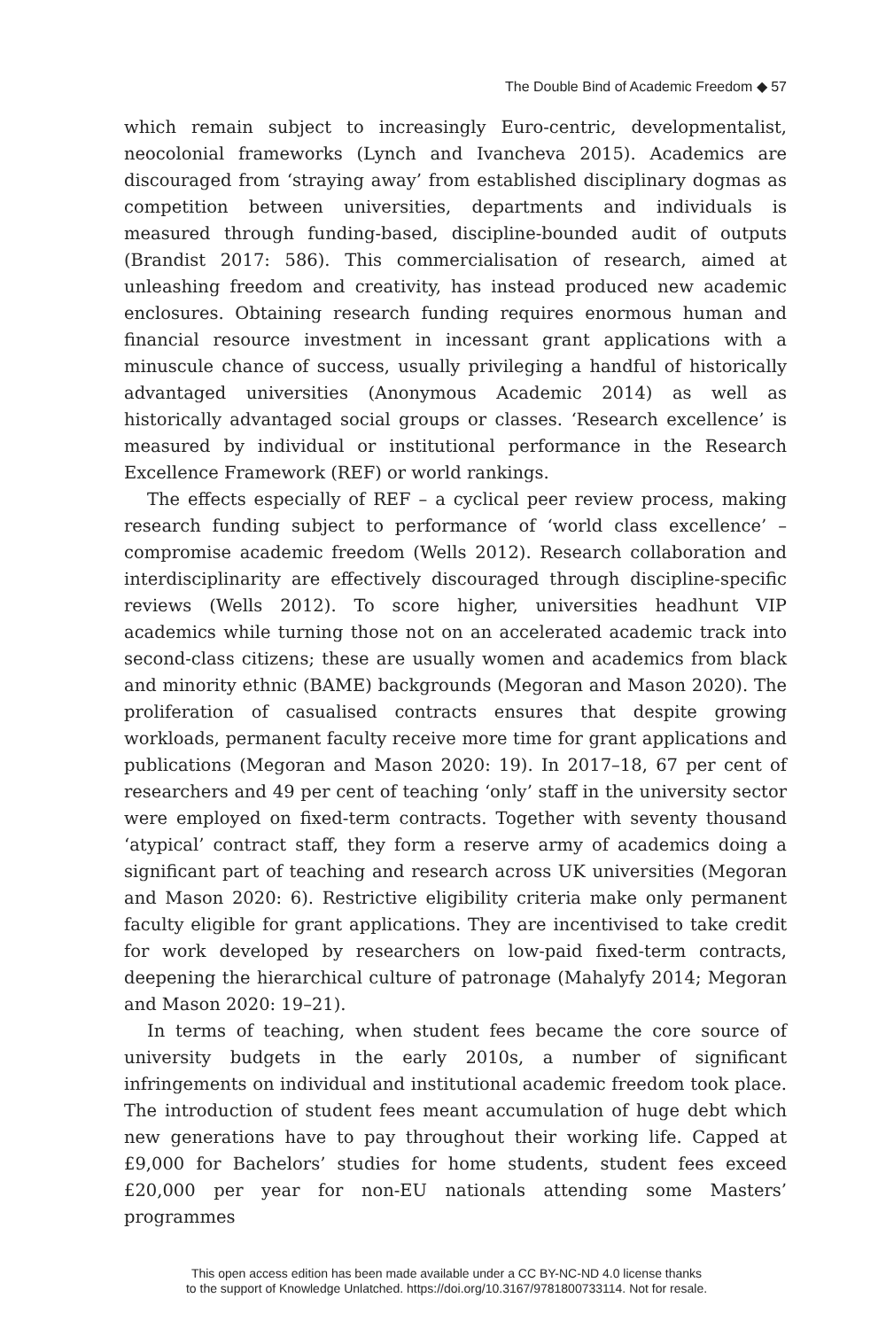The Double Bind of Academic Freedom ◆ 57
which remain subject to increasingly Euro-centric, developmentalist, neocolonial frameworks (Lynch and Ivancheva 2015). Academics are discouraged from ‘straying away’ from established disciplinary dogmas as competition between universities, departments and individuals is measured through funding-based, discipline-bounded audit of outputs (Brandist 2017: 586). This commercialisation of research, aimed at unleashing freedom and creativity, has instead produced new academic enclosures. Obtaining research funding requires enormous human and financial resource investment in incessant grant applications with a minuscule chance of success, usually privileging a handful of historically advantaged universities (Anonymous Academic 2014) as well as historically advantaged social groups or classes. ‘Research excellence’ is measured by individual or institutional performance in the Research Excellence Framework (REF) or world rankings.
The effects especially of REF – a cyclical peer review process, making research funding subject to performance of ‘world class excellence’ – compromise academic freedom (Wells 2012). Research collaboration and interdisciplinarity are effectively discouraged through discipline-specific reviews (Wells 2012). To score higher, universities headhunt VIP academics while turning those not on an accelerated academic track into second-class citizens; these are usually women and academics from black and minority ethnic (BAME) backgrounds (Megoran and Mason 2020). The proliferation of casualised contracts ensures that despite growing workloads, permanent faculty receive more time for grant applications and publications (Megoran and Mason 2020: 19). In 2017–18, 67 per cent of researchers and 49 per cent of teaching ‘only’ staff in the university sector were employed on fixed-term contracts. Together with seventy thousand ‘atypical’ contract staff, they form a reserve army of academics doing a significant part of teaching and research across UK universities (Megoran and Mason 2020: 6). Restrictive eligibility criteria make only permanent faculty eligible for grant applications. They are incentivised to take credit for work developed by researchers on low-paid fixed-term contracts, deepening the hierarchical culture of patronage (Mahalyfy 2014; Megoran and Mason 2020: 19–21).
In terms of teaching, when student fees became the core source of university budgets in the early 2010s, a number of significant infringements on individual and institutional academic freedom took place. The introduction of student fees meant accumulation of huge debt which new generations have to pay throughout their working life. Capped at £9,000 for Bachelors’ studies for home students, student fees exceed £20,000 per year for non-EU nationals attending some Masters’ programmes
This open access edition has been made available under a CC BY-NC-ND 4.0 license thanks
to the support of Knowledge Unlatched. https://doi.org/10.3167/9781800733114. Not for resale.